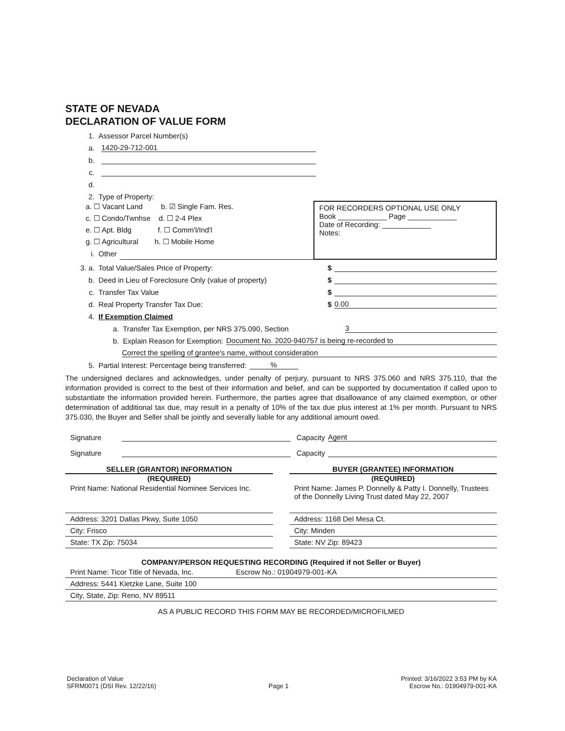STATE OF NEVADA
DECLARATION OF VALUE FORM
1. Assessor Parcel Number(s)
a. 1420-29-712-001
b.
c.
d.
2. Type of Property:
a. ☐ Vacant Land b. ☑ Single Fam. Res.
c. ☐ Condo/Twnhse d. ☐ 2-4 Plex
e. ☐ Apt. Bldg f. ☐ Comm'l/Ind'l
g. ☐ Agricultural h. ☐ Mobile Home
i. Other
FOR RECORDERS OPTIONAL USE ONLY
Book ____________ Page ____________
Date of Recording: ____________
Notes:
3. a. Total Value/Sales Price of Property: $
b. Deed in Lieu of Foreclosure Only (value of property) $
c. Transfer Tax Value $
d. Real Property Transfer Tax Due: $ 0.00
4. If Exemption Claimed
a. Transfer Tax Exemption, per NRS 375.090, Section 3
b. Explain Reason for Exemption: Document No. 2020-940757 is being re-recorded to
Correct the spelling of grantee's name, without consideration
5. Partial Interest: Percentage being transferred:%
The undersigned declares and acknowledges, under penalty of perjury, pursuant to NRS 375.060 and NRS 375.110, that the information provided is correct to the best of their information and belief, and can be supported by documentation if called upon to substantiate the information provided herein. Furthermore, the parties agree that disallowance of any claimed exemption, or other determination of additional tax due, may result in a penalty of 10% of the tax due plus interest at 1% per month. Pursuant to NRS 375.030, the Buyer and Seller shall be jointly and severally liable for any additional amount owed.
Signature Capacity Agent
Signature Capacity
SELLER (GRANTOR) INFORMATION
(REQUIRED)
Print Name: National Residential Nominee Services Inc.
Address: 3201 Dallas Pkwy, Suite 1050
City: Frisco
State: TX Zip: 75034
BUYER (GRANTEE) INFORMATION
(REQUIRED)
Print Name: James P. Donnelly & Patty I. Donnelly, Trustees of the Donnelly Living Trust dated May 22, 2007
Address: 1168 Del Mesa Ct.
City: Minden
State: NV Zip: 89423
COMPANY/PERSON REQUESTING RECORDING (Required if not Seller or Buyer)
Print Name: Ticor Title of Nevada, Inc. Escrow No.: 01904979-001-KA
Address: 5441 Kietzke Lane, Suite 100
City, State, Zip: Reno, NV 89511
AS A PUBLIC RECORD THIS FORM MAY BE RECORDED/MICROFILMED
Declaration of Value
SFRM0071 (DSI Rev. 12/22/16)
Page 1 Printed: 3/16/2022 3:53 PM by KA
Escrow No.: 01904979-001-KA